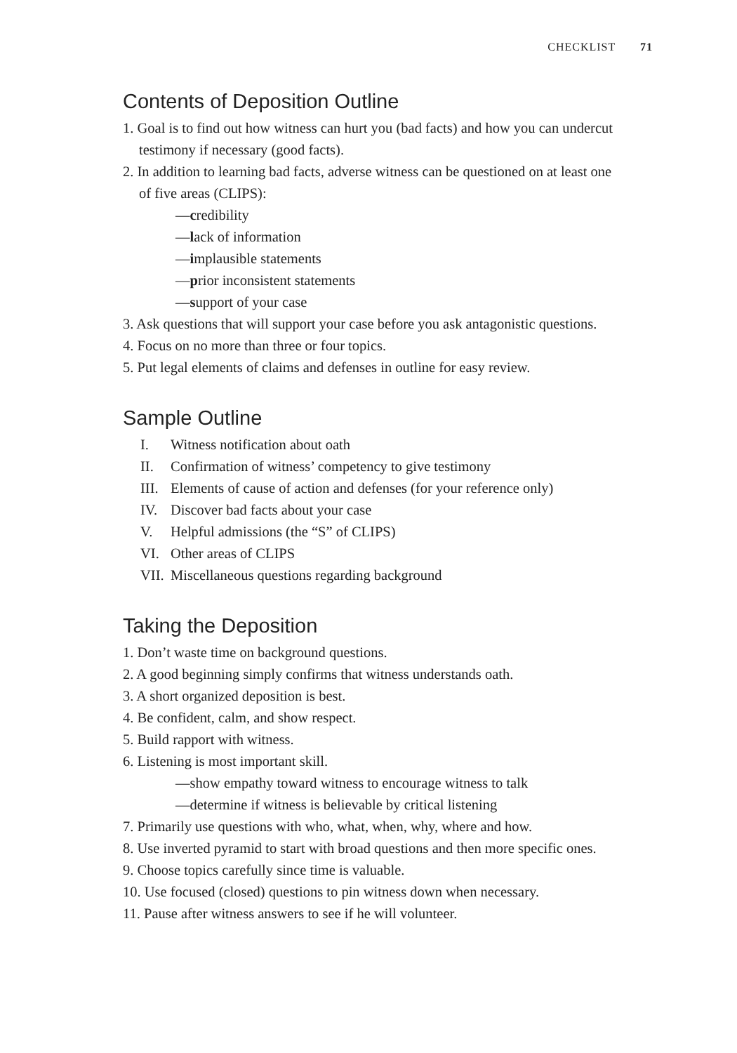CHECKLIST 71
Contents of Deposition Outline
1. Goal is to find out how witness can hurt you (bad facts) and how you can undercut testimony if necessary (good facts).
2. In addition to learning bad facts, adverse witness can be questioned on at least one of five areas (CLIPS):
—credibility
—lack of information
—implausible statements
—prior inconsistent statements
—support of your case
3. Ask questions that will support your case before you ask antagonistic questions.
4. Focus on no more than three or four topics.
5. Put legal elements of claims and defenses in outline for easy review.
Sample Outline
I. Witness notification about oath
II. Confirmation of witness’ competency to give testimony
III. Elements of cause of action and defenses (for your reference only)
IV. Discover bad facts about your case
V. Helpful admissions (the “S” of CLIPS)
VI. Other areas of CLIPS
VII. Miscellaneous questions regarding background
Taking the Deposition
1. Don’t waste time on background questions.
2. A good beginning simply confirms that witness understands oath.
3. A short organized deposition is best.
4. Be confident, calm, and show respect.
5. Build rapport with witness.
6. Listening is most important skill.
—show empathy toward witness to encourage witness to talk
—determine if witness is believable by critical listening
7. Primarily use questions with who, what, when, why, where and how.
8. Use inverted pyramid to start with broad questions and then more specific ones.
9. Choose topics carefully since time is valuable.
10. Use focused (closed) questions to pin witness down when necessary.
11. Pause after witness answers to see if he will volunteer.